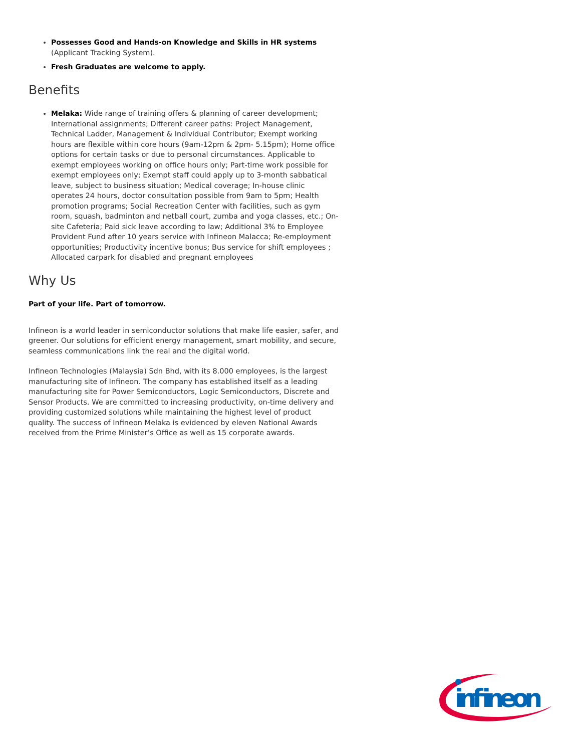Possesses Good and Hands-on Knowledge and Skills in HR systems (Applicant Tracking System).
Fresh Graduates are welcome to apply.
Benefits
Melaka: Wide range of training offers & planning of career development; International assignments; Different career paths: Project Management, Technical Ladder, Management & Individual Contributor; Exempt working hours are flexible within core hours (9am-12pm & 2pm- 5.15pm); Home office options for certain tasks or due to personal circumstances. Applicable to exempt employees working on office hours only; Part-time work possible for exempt employees only; Exempt staff could apply up to 3-month sabbatical leave, subject to business situation; Medical coverage; In-house clinic operates 24 hours, doctor consultation possible from 9am to 5pm; Health promotion programs; Social Recreation Center with facilities, such as gym room, squash, badminton and netball court, zumba and yoga classes, etc.; On-site Cafeteria; Paid sick leave according to law; Additional 3% to Employee Provident Fund after 10 years service with Infineon Malacca; Re-employment opportunities; Productivity incentive bonus; Bus service for shift employees ; Allocated carpark for disabled and pregnant employees
Why Us
Part of your life. Part of tomorrow.
Infineon is a world leader in semiconductor solutions that make life easier, safer, and greener. Our solutions for efficient energy management, smart mobility, and secure, seamless communications link the real and the digital world.
Infineon Technologies (Malaysia) Sdn Bhd, with its 8.000 employees, is the largest manufacturing site of Infineon. The company has established itself as a leading manufacturing site for Power Semiconductors, Logic Semiconductors, Discrete and Sensor Products. We are committed to increasing productivity, on-time delivery and providing customized solutions while maintaining the highest level of product quality. The success of Infineon Melaka is evidenced by eleven National Awards received from the Prime Minister’s Office as well as 15 corporate awards.
infineon